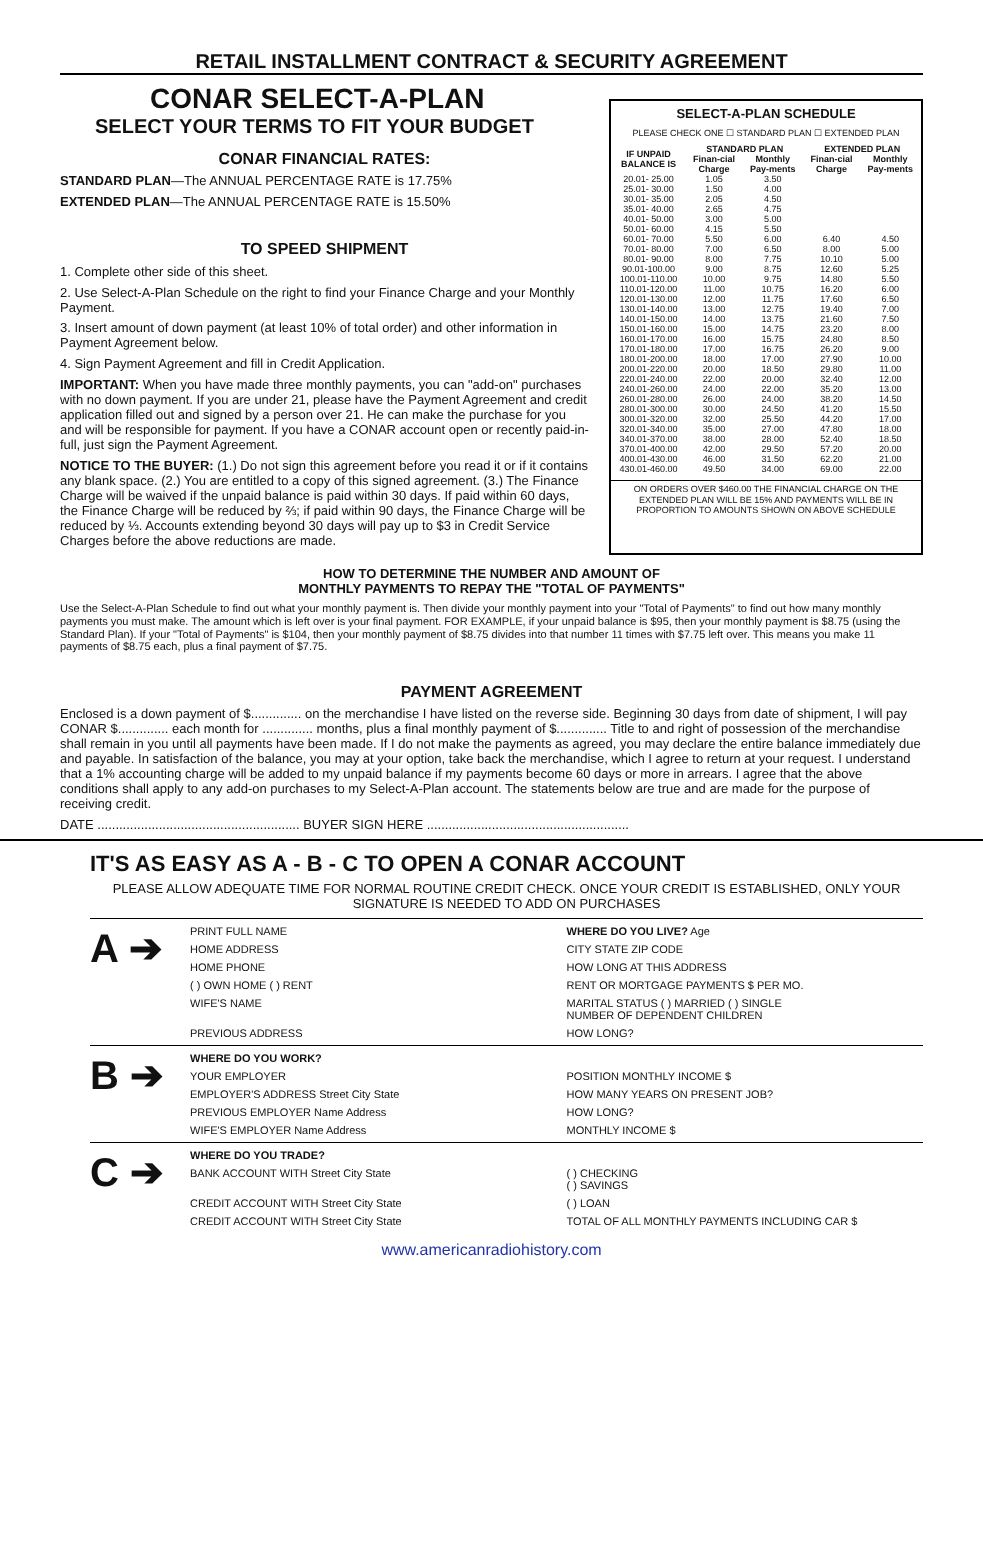RETAIL INSTALLMENT CONTRACT & SECURITY AGREEMENT
CONAR SELECT-A-PLAN
SELECT YOUR TERMS TO FIT YOUR BUDGET
CONAR FINANCIAL RATES:
STANDARD PLAN—The ANNUAL PERCENTAGE RATE is 17.75%
EXTENDED PLAN—The ANNUAL PERCENTAGE RATE is 15.50%
TO SPEED SHIPMENT
1. Complete other side of this sheet.
2. Use Select-A-Plan Schedule on the right to find your Finance Charge and your Monthly Payment.
3. Insert amount of down payment (at least 10% of total order) and other information in Payment Agreement below.
4. Sign Payment Agreement and fill in Credit Application.
IMPORTANT: When you have made three monthly payments, you can "add-on" purchases with no down payment. If you are under 21, please have the Payment Agreement and credit application filled out and signed by a person over 21. He can make the purchase for you and will be responsible for payment. If you have a CONAR account open or recently paid-in-full, just sign the Payment Agreement.
NOTICE TO THE BUYER: (1.) Do not sign this agreement before you read it or if it contains any blank space. (2.) You are entitled to a copy of this signed agreement. (3.) The Finance Charge will be waived if the unpaid balance is paid within 30 days. If paid within 60 days, the Finance Charge will be reduced by ⅔; if paid within 90 days, the Finance Charge will be reduced by ⅓. Accounts extending beyond 30 days will pay up to $3 in Credit Service Charges before the above reductions are made.
SELECT-A-PLAN SCHEDULE
PLEASE CHECK ONE ☐ STANDARD PLAN ☐ EXTENDED PLAN
| IF UNPAID BALANCE IS | STANDARD PLAN | | EXTENDED PLAN | |
| --- | --- | --- | --- | --- |
| | Finan-cial Charge | Monthly Pay-ments | Finan-cial Charge | Monthly Pay-ments |
| 20.01- 25.00 | 1.05 | 3.50 | | |
| 25.01- 30.00 | 1.50 | 4.00 | | |
| 30.01- 35.00 | 2.05 | 4.50 | | |
| 35.01- 40.00 | 2.65 | 4.75 | | |
| 40.01- 50.00 | 3.00 | 5.00 | | |
| 50.01- 60.00 | 4.15 | 5.50 | | |
| 60.01- 70.00 | 5.50 | 6.00 | 6.40 | 4.50 |
| 70.01- 80.00 | 7.00 | 6.50 | 8.00 | 5.00 |
| 80.01- 90.00 | 8.00 | 7.75 | 10.10 | 5.00 |
| 90.01-100.00 | 9.00 | 8.75 | 12.60 | 5.25 |
| 100.01-110.00 | 10.00 | 9.75 | 14.80 | 5.50 |
| 110.01-120.00 | 11.00 | 10.75 | 16.20 | 6.00 |
| 120.01-130.00 | 12.00 | 11.75 | 17.60 | 6.50 |
| 130.01-140.00 | 13.00 | 12.75 | 19.40 | 7.00 |
| 140.01-150.00 | 14.00 | 13.75 | 21.60 | 7.50 |
| 150.01-160.00 | 15.00 | 14.75 | 23.20 | 8.00 |
| 160.01-170.00 | 16.00 | 15.75 | 24.80 | 8.50 |
| 170.01-180.00 | 17.00 | 16.75 | 26.20 | 9.00 |
| 180.01-200.00 | 18.00 | 17.00 | 27.90 | 10.00 |
| 200.01-220.00 | 20.00 | 18.50 | 29.80 | 11.00 |
| 220.01-240.00 | 22.00 | 20.00 | 32.40 | 12.00 |
| 240.01-260.00 | 24.00 | 22.00 | 35.20 | 13.00 |
| 260.01-280.00 | 26.00 | 24.00 | 38.20 | 14.50 |
| 280.01-300.00 | 30.00 | 24.50 | 41.20 | 15.50 |
| 300.01-320.00 | 32.00 | 25.50 | 44.20 | 17.00 |
| 320.01-340.00 | 35.00 | 27.00 | 47.80 | 18.00 |
| 340.01-370.00 | 38.00 | 28.00 | 52.40 | 18.50 |
| 370.01-400.00 | 42.00 | 29.50 | 57.20 | 20.00 |
| 400.01-430.00 | 46.00 | 31.50 | 62.20 | 21.00 |
| 430.01-460.00 | 49.50 | 34.00 | 69.00 | 22.00 |
ON ORDERS OVER $460.00 THE FINANCIAL CHARGE ON THE EXTENDED PLAN WILL BE 15% AND PAYMENTS WILL BE IN PROPORTION TO AMOUNTS SHOWN ON ABOVE SCHEDULE
HOW TO DETERMINE THE NUMBER AND AMOUNT OF
MONTHLY PAYMENTS TO REPAY THE "TOTAL OF PAYMENTS"
Use the Select-A-Plan Schedule to find out what your monthly payment is. Then divide your monthly payment into your "Total of Payments" to find out how many monthly payments you must make. The amount which is left over is your final payment. FOR EXAMPLE, if your unpaid balance is $95, then your monthly payment is $8.75 (using the Standard Plan). If your "Total of Payments" is $104, then your monthly payment of $8.75 divides into that number 11 times with $7.75 left over. This means you make 11 payments of $8.75 each, plus a final payment of $7.75.
PAYMENT AGREEMENT
Enclosed is a down payment of $.............. on the merchandise I have listed on the reverse side. Beginning 30 days from date of shipment, I will pay CONAR $.............. each month for .............. months, plus a final monthly payment of $.............. Title to and right of possession of the merchandise shall remain in you until all payments have been made. If I do not make the payments as agreed, you may declare the entire balance immediately due and payable. In satisfaction of the balance, you may at your option, take back the merchandise, which I agree to return at your request. I understand that a 1% accounting charge will be added to my unpaid balance if my payments become 60 days or more in arrears. I agree that the above conditions shall apply to any add-on purchases to my Select-A-Plan account. The statements below are true and are made for the purpose of receiving credit.
DATE ........................................................ BUYER SIGN HERE ........................................................
IT'S AS EASY AS A - B - C TO OPEN A CONAR ACCOUNT
PLEASE ALLOW ADEQUATE TIME FOR NORMAL ROUTINE CREDIT CHECK. ONCE YOUR CREDIT IS ESTABLISHED, ONLY YOUR SIGNATURE IS NEEDED TO ADD ON PURCHASES
A ➔
PRINT FULL NAME
WHERE DO YOU LIVE? Age
HOME ADDRESS
CITY STATE ZIP CODE
HOME PHONE
HOW LONG AT THIS ADDRESS
( ) OWN HOME ( ) RENT
RENT OR MORTGAGE PAYMENTS $ PER MO.
WIFE'S NAME
MARITAL STATUS ( ) MARRIED ( ) SINGLE
NUMBER OF DEPENDENT CHILDREN
PREVIOUS ADDRESS
HOW LONG?
B ➔
WHERE DO YOU WORK?
YOUR EMPLOYER
POSITION MONTHLY INCOME $
EMPLOYER'S ADDRESS Street City State
HOW MANY YEARS ON PRESENT JOB?
PREVIOUS EMPLOYER Name Address
HOW LONG?
WIFE'S EMPLOYER Name Address
MONTHLY INCOME $
C ➔
WHERE DO YOU TRADE?
BANK ACCOUNT WITH Street City State
( ) CHECKING
( ) SAVINGS
CREDIT ACCOUNT WITH Street City State
( ) LOAN
CREDIT ACCOUNT WITH Street City State
TOTAL OF ALL MONTHLY PAYMENTS INCLUDING CAR $
www.americanradiohistory.com